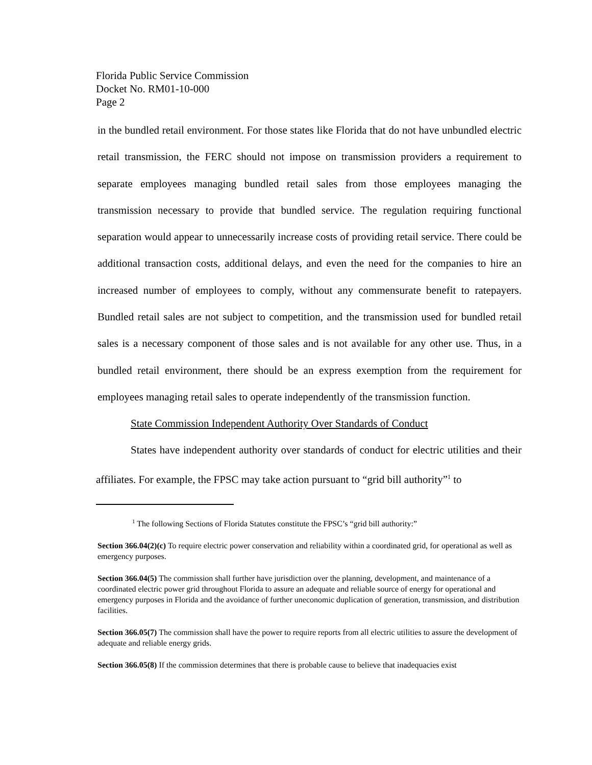Florida Public Service Commission
Docket No. RM01-10-000
Page 2
in the bundled retail environment. For those states like Florida that do not have unbundled electric retail transmission, the FERC should not impose on transmission providers a requirement to separate employees managing bundled retail sales from those employees managing the transmission necessary to provide that bundled service. The regulation requiring functional separation would appear to unnecessarily increase costs of providing retail service. There could be additional transaction costs, additional delays, and even the need for the companies to hire an increased number of employees to comply, without any commensurate benefit to ratepayers. Bundled retail sales are not subject to competition, and the transmission used for bundled retail sales is a necessary component of those sales and is not available for any other use. Thus, in a bundled retail environment, there should be an express exemption from the requirement for employees managing retail sales to operate independently of the transmission function.
State Commission Independent Authority Over Standards of Conduct
States have independent authority over standards of conduct for electric utilities and their affiliates. For example, the FPSC may take action pursuant to “grid bill authority”<sup>1</sup> to
<sup>1</sup> The following Sections of Florida Statutes constitute the FPSC’s “grid bill authority:”
Section 366.04(2)(c) To require electric power conservation and reliability within a coordinated grid, for operational as well as emergency purposes.
Section 366.04(5) The commission shall further have jurisdiction over the planning, development, and maintenance of a coordinated electric power grid throughout Florida to assure an adequate and reliable source of energy for operational and emergency purposes in Florida and the avoidance of further uneconomic duplication of generation, transmission, and distribution facilities.
Section 366.05(7) The commission shall have the power to require reports from all electric utilities to assure the development of adequate and reliable energy grids.
Section 366.05(8) If the commission determines that there is probable cause to believe that inadequacies exist